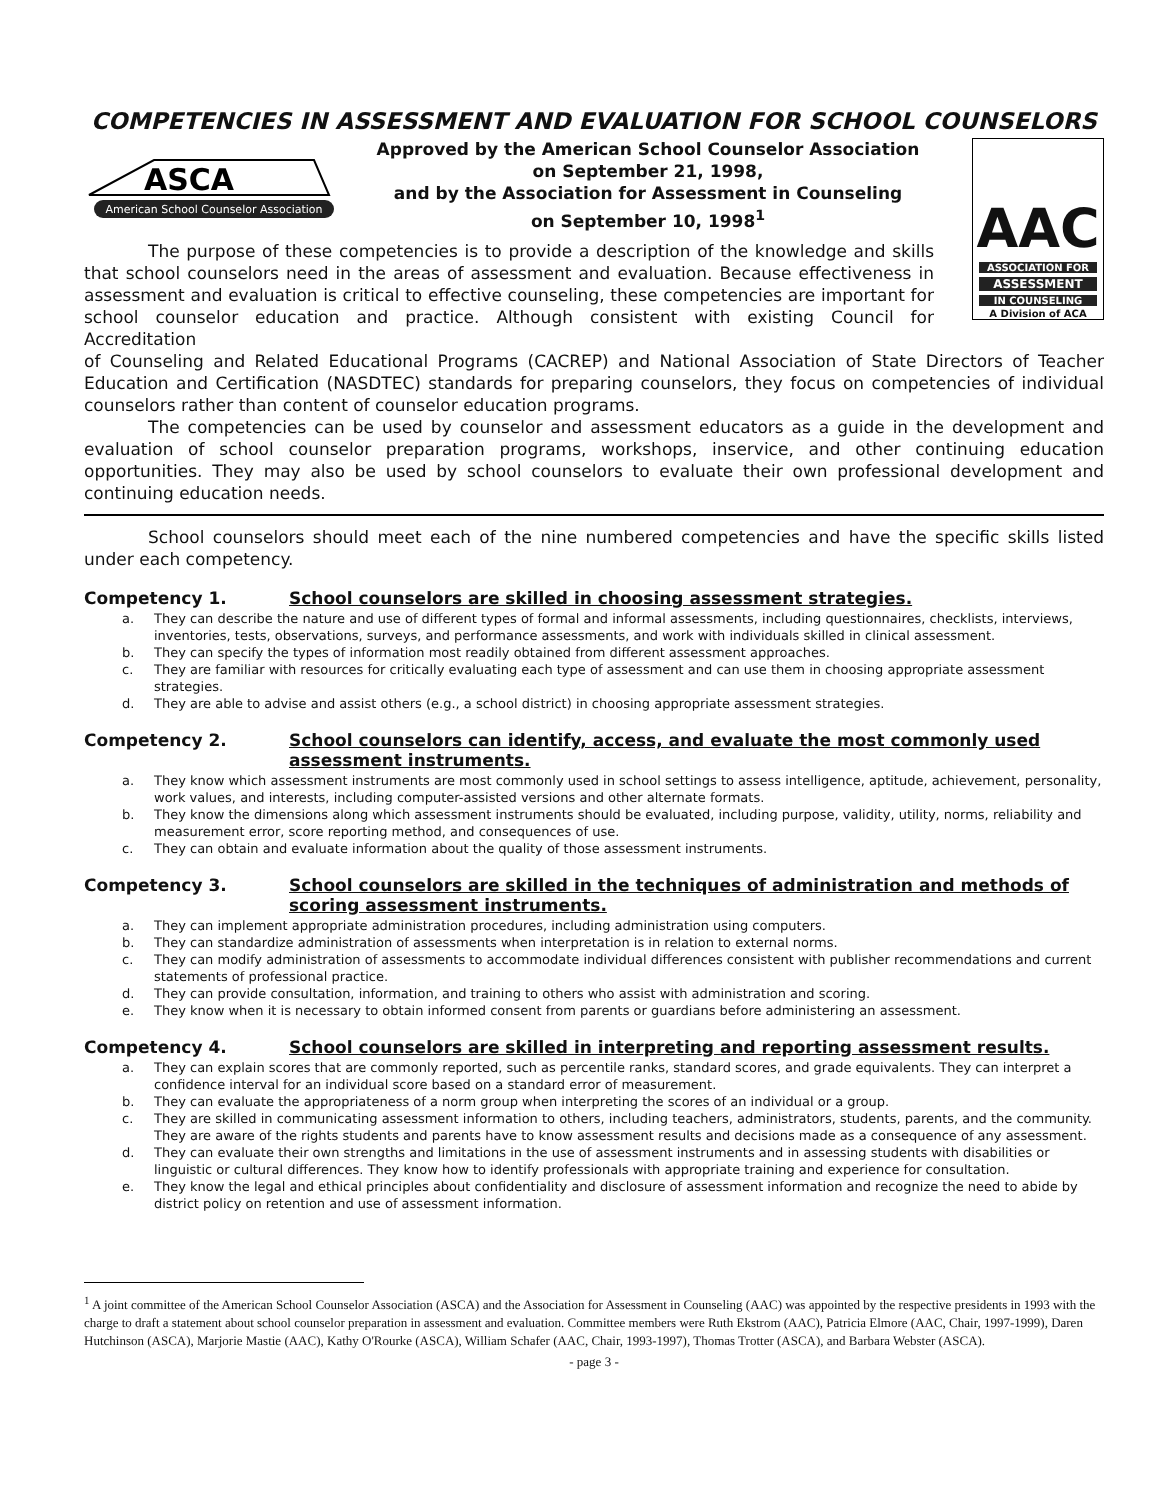COMPETENCIES IN ASSESSMENT AND EVALUATION FOR SCHOOL COUNSELORS
ASCA
American School Counselor Association
Approved by the American School Counselor Association
on September 21, 1998,
and by the Association for Assessment in Counseling
on September 10, 1998<sup>1</sup>
AAC
ASSOCIATION FOR
ASSESSMENT
IN COUNSELING
A Division of ACA
The purpose of these competencies is to provide a description of the knowledge and skills that school counselors need in the areas of assessment and evaluation. Because effectiveness in assessment and evaluation is critical to effective counseling, these competencies are important for school counselor education and practice. Although consistent with existing Council for Accreditation
of Counseling and Related Educational Programs (CACREP) and National Association of State Directors of Teacher Education and Certification (NASDTEC) standards for preparing counselors, they focus on competencies of individual counselors rather than content of counselor education programs.
The competencies can be used by counselor and assessment educators as a guide in the development and evaluation of school counselor preparation programs, workshops, inservice, and other continuing education opportunities. They may also be used by school counselors to evaluate their own professional development and continuing education needs.
School counselors should meet each of the nine numbered competencies and have the specific skills listed under each competency.
Competency 1. School counselors are skilled in choosing assessment strategies.
a. They can describe the nature and use of different types of formal and informal assessments, including questionnaires, checklists, interviews, inventories, tests, observations, surveys, and performance assessments, and work with individuals skilled in clinical assessment.
b. They can specify the types of information most readily obtained from different assessment approaches.
c. They are familiar with resources for critically evaluating each type of assessment and can use them in choosing appropriate assessment strategies.
d. They are able to advise and assist others (e.g., a school district) in choosing appropriate assessment strategies.
Competency 2. School counselors can identify, access, and evaluate the most commonly used assessment instruments.
a. They know which assessment instruments are most commonly used in school settings to assess intelligence, aptitude, achievement, personality, work values, and interests, including computer-assisted versions and other alternate formats.
b. They know the dimensions along which assessment instruments should be evaluated, including purpose, validity, utility, norms, reliability and measurement error, score reporting method, and consequences of use.
c. They can obtain and evaluate information about the quality of those assessment instruments.
Competency 3. School counselors are skilled in the techniques of administration and methods of scoring assessment instruments.
a. They can implement appropriate administration procedures, including administration using computers.
b. They can standardize administration of assessments when interpretation is in relation to external norms.
c. They can modify administration of assessments to accommodate individual differences consistent with publisher recommendations and current statements of professional practice.
d. They can provide consultation, information, and training to others who assist with administration and scoring.
e. They know when it is necessary to obtain informed consent from parents or guardians before administering an assessment.
Competency 4. School counselors are skilled in interpreting and reporting assessment results.
a. They can explain scores that are commonly reported, such as percentile ranks, standard scores, and grade equivalents. They can interpret a confidence interval for an individual score based on a standard error of measurement.
b. They can evaluate the appropriateness of a norm group when interpreting the scores of an individual or a group.
c. They are skilled in communicating assessment information to others, including teachers, administrators, students, parents, and the community. They are aware of the rights students and parents have to know assessment results and decisions made as a consequence of any assessment.
d. They can evaluate their own strengths and limitations in the use of assessment instruments and in assessing students with disabilities or linguistic or cultural differences. They know how to identify professionals with appropriate training and experience for consultation.
e. They know the legal and ethical principles about confidentiality and disclosure of assessment information and recognize the need to abide by district policy on retention and use of assessment information.
<sup>1</sup> A joint committee of the American School Counselor Association (ASCA) and the Association for Assessment in Counseling (AAC) was appointed by the respective presidents in 1993 with the charge to draft a statement about school counselor preparation in assessment and evaluation. Committee members were Ruth Ekstrom (AAC), Patricia Elmore (AAC, Chair, 1997-1999), Daren Hutchinson (ASCA), Marjorie Mastie (AAC), Kathy O'Rourke (ASCA), William Schafer (AAC, Chair, 1993-1997), Thomas Trotter (ASCA), and Barbara Webster (ASCA).
- page 3 -